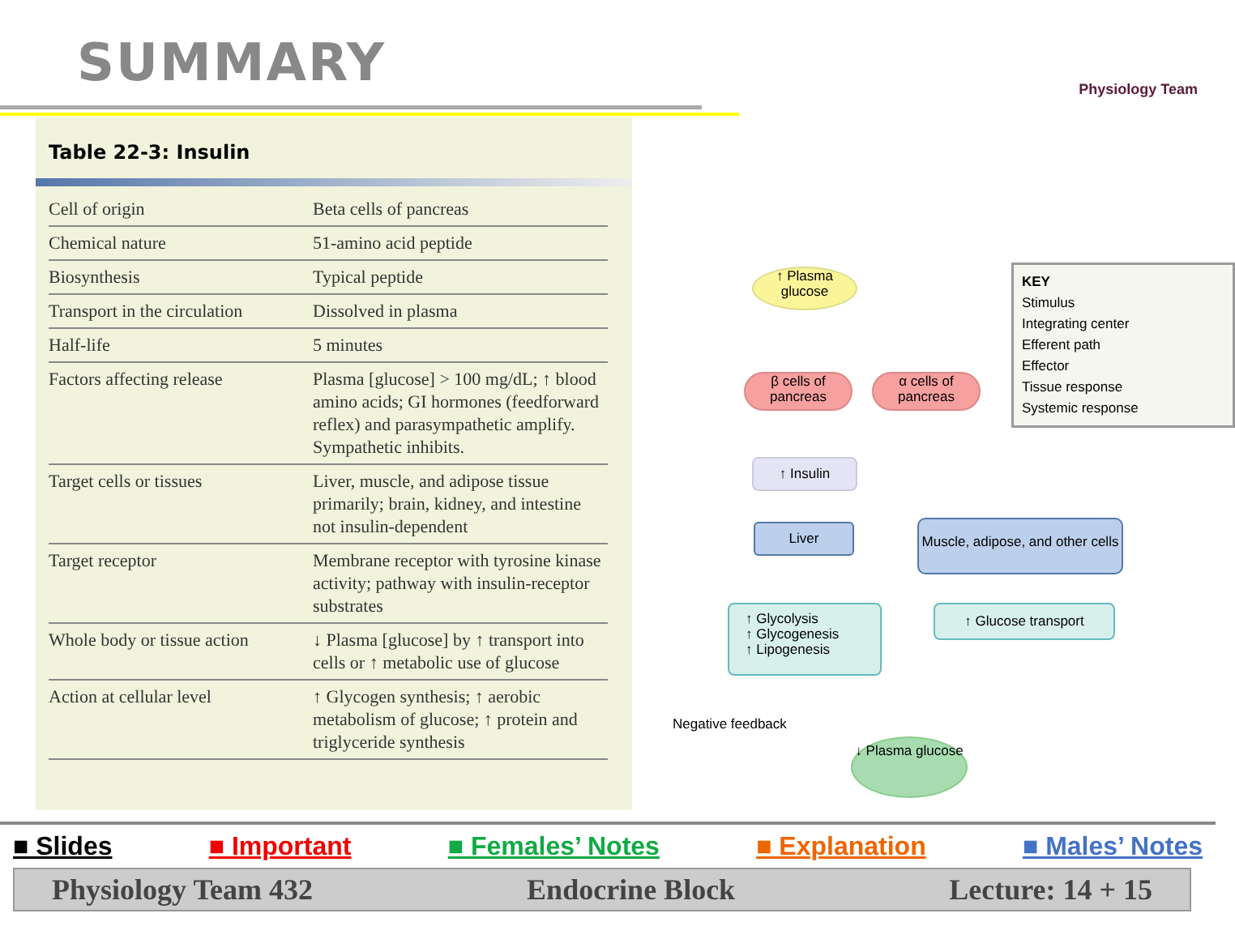SUMMARY Physiology Team
Table 22-3: Insulin
| Cell of origin | Beta cells of pancreas |
| Chemical nature | 51-amino acid peptide |
| Biosynthesis | Typical peptide |
| Transport in the circulation | Dissolved in plasma |
| Half-life | 5 minutes |
| Factors affecting release | Plasma [glucose] > 100 mg/dL; ↑ blood amino acids; GI hormones (feedforward reflex) and parasympathetic amplify. Sympathetic inhibits. |
| Target cells or tissues | Liver, muscle, and adipose tissue primarily; brain, kidney, and intestine not insulin-dependent |
| Target receptor | Membrane receptor with tyrosine kinase activity; pathway with insulin-receptor substrates |
| Whole body or tissue action | ↓ Plasma [glucose] by ↑ transport into cells or ↑ metabolic use of glucose |
| Action at cellular level | ↑ Glycogen synthesis; ↑ aerobic metabolism of glucose; ↑ protein and triglyceride synthesis |
↑ Plasma glucose
β cells of pancreas
α cells of pancreas
↑ Insulin
Liver
Muscle, adipose, and other cells
↑ Glycolysis
↑ Glycogenesis
↑ Lipogenesis
↑ Glucose transport
Negative feedback
↓ Plasma glucose
KEY
Stimulus
Integrating center
Efferent path
Effector
Tissue response
Systemic response
■ Slides ■ Important ■ Females’ Notes ■ Explanation ■ Males’ Notes
Physiology Team 432 Endocrine Block Lecture: 14 + 15